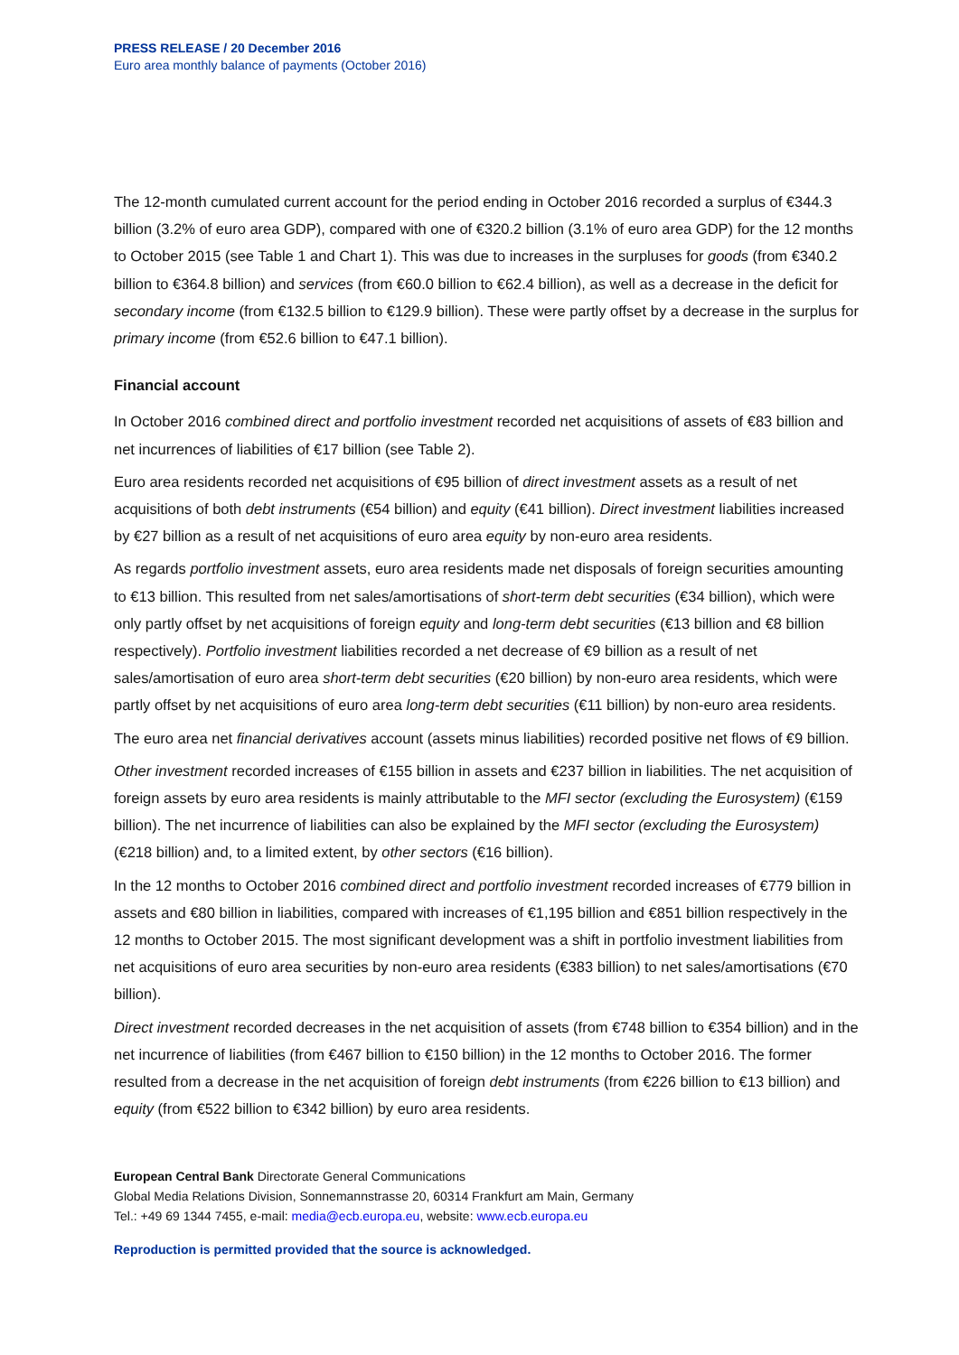PRESS RELEASE / 20 December 2016
Euro area monthly balance of payments (October 2016)
The 12-month cumulated current account for the period ending in October 2016 recorded a surplus of €344.3 billion (3.2% of euro area GDP), compared with one of €320.2 billion (3.1% of euro area GDP) for the 12 months to October 2015 (see Table 1 and Chart 1). This was due to increases in the surpluses for goods (from €340.2 billion to €364.8 billion) and services (from €60.0 billion to €62.4 billion), as well as a decrease in the deficit for secondary income (from €132.5 billion to €129.9 billion). These were partly offset by a decrease in the surplus for primary income (from €52.6 billion to €47.1 billion).
Financial account
In October 2016 combined direct and portfolio investment recorded net acquisitions of assets of €83 billion and net incurrences of liabilities of €17 billion (see Table 2).
Euro area residents recorded net acquisitions of €95 billion of direct investment assets as a result of net acquisitions of both debt instruments (€54 billion) and equity (€41 billion). Direct investment liabilities increased by €27 billion as a result of net acquisitions of euro area equity by non-euro area residents.
As regards portfolio investment assets, euro area residents made net disposals of foreign securities amounting to €13 billion. This resulted from net sales/amortisations of short-term debt securities (€34 billion), which were only partly offset by net acquisitions of foreign equity and long-term debt securities (€13 billion and €8 billion respectively). Portfolio investment liabilities recorded a net decrease of €9 billion as a result of net sales/amortisation of euro area short-term debt securities (€20 billion) by non-euro area residents, which were partly offset by net acquisitions of euro area long-term debt securities (€11 billion) by non-euro area residents.
The euro area net financial derivatives account (assets minus liabilities) recorded positive net flows of €9 billion.
Other investment recorded increases of €155 billion in assets and €237 billion in liabilities. The net acquisition of foreign assets by euro area residents is mainly attributable to the MFI sector (excluding the Eurosystem) (€159 billion). The net incurrence of liabilities can also be explained by the MFI sector (excluding the Eurosystem) (€218 billion) and, to a limited extent, by other sectors (€16 billion).
In the 12 months to October 2016 combined direct and portfolio investment recorded increases of €779 billion in assets and €80 billion in liabilities, compared with increases of €1,195 billion and €851 billion respectively in the 12 months to October 2015. The most significant development was a shift in portfolio investment liabilities from net acquisitions of euro area securities by non-euro area residents (€383 billion) to net sales/amortisations (€70 billion).
Direct investment recorded decreases in the net acquisition of assets (from €748 billion to €354 billion) and in the net incurrence of liabilities (from €467 billion to €150 billion) in the 12 months to October 2016. The former resulted from a decrease in the net acquisition of foreign debt instruments (from €226 billion to €13 billion) and equity (from €522 billion to €342 billion) by euro area residents.
European Central Bank Directorate General Communications
Global Media Relations Division, Sonnemannstrasse 20, 60314 Frankfurt am Main, Germany
Tel.: +49 69 1344 7455, e-mail: media@ecb.europa.eu, website: www.ecb.europa.eu
Reproduction is permitted provided that the source is acknowledged.